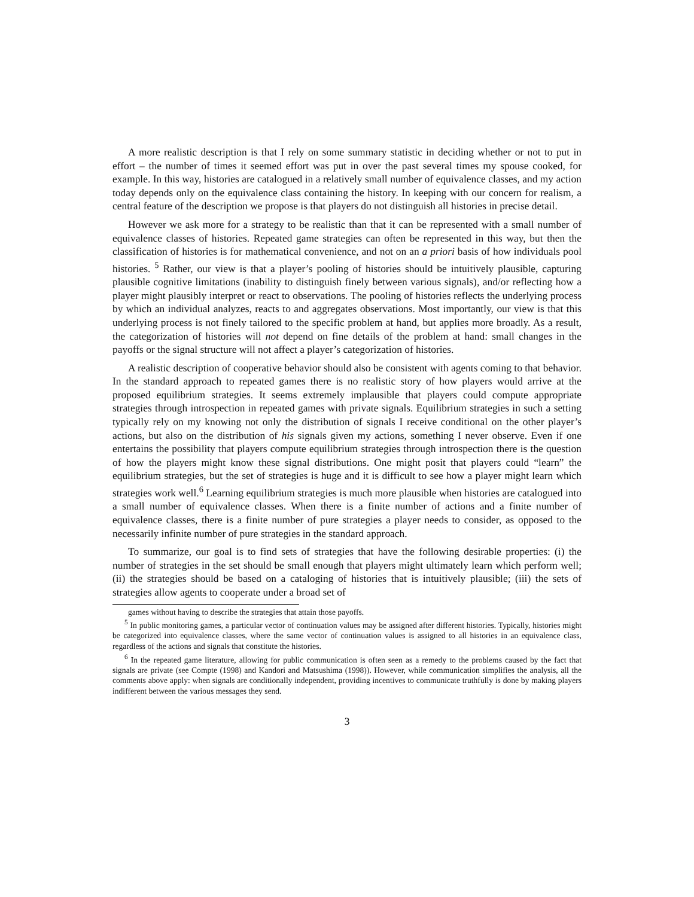A more realistic description is that I rely on some summary statistic in deciding whether or not to put in effort – the number of times it seemed effort was put in over the past several times my spouse cooked, for example. In this way, histories are catalogued in a relatively small number of equivalence classes, and my action today depends only on the equivalence class containing the history. In keeping with our concern for realism, a central feature of the description we propose is that players do not distinguish all histories in precise detail.
However we ask more for a strategy to be realistic than that it can be represented with a small number of equivalence classes of histories. Repeated game strategies can often be represented in this way, but then the classification of histories is for mathematical convenience, and not on an a priori basis of how individuals pool histories. <sup>5</sup> Rather, our view is that a player’s pooling of histories should be intuitively plausible, capturing plausible cognitive limitations (inability to distinguish finely between various signals), and/or reflecting how a player might plausibly interpret or react to observations. The pooling of histories reflects the underlying process by which an individual analyzes, reacts to and aggregates observations. Most importantly, our view is that this underlying process is not finely tailored to the specific problem at hand, but applies more broadly. As a result, the categorization of histories will not depend on fine details of the problem at hand: small changes in the payoffs or the signal structure will not affect a player’s categorization of histories.
A realistic description of cooperative behavior should also be consistent with agents coming to that behavior. In the standard approach to repeated games there is no realistic story of how players would arrive at the proposed equilibrium strategies. It seems extremely implausible that players could compute appropriate strategies through introspection in repeated games with private signals. Equilibrium strategies in such a setting typically rely on my knowing not only the distribution of signals I receive conditional on the other player’s actions, but also on the distribution of his signals given my actions, something I never observe. Even if one entertains the possibility that players compute equilibrium strategies through introspection there is the question of how the players might know these signal distributions. One might posit that players could “learn” the equilibrium strategies, but the set of strategies is huge and it is difficult to see how a player might learn which strategies work well.<sup>6</sup> Learning equilibrium strategies is much more plausible when histories are catalogued into a small number of equivalence classes. When there is a finite number of actions and a finite number of equivalence classes, there is a finite number of pure strategies a player needs to consider, as opposed to the necessarily infinite number of pure strategies in the standard approach.
To summarize, our goal is to find sets of strategies that have the following desirable properties: (i) the number of strategies in the set should be small enough that players might ultimately learn which perform well; (ii) the strategies should be based on a cataloging of histories that is intuitively plausible; (iii) the sets of strategies allow agents to cooperate under a broad set of
games without having to describe the strategies that attain those payoffs.
<sup>5</sup> In public monitoring games, a particular vector of continuation values may be assigned after different histories. Typically, histories might be categorized into equivalence classes, where the same vector of continuation values is assigned to all histories in an equivalence class, regardless of the actions and signals that constitute the histories.
<sup>6</sup> In the repeated game literature, allowing for public communication is often seen as a remedy to the problems caused by the fact that signals are private (see Compte (1998) and Kandori and Matsushima (1998)). However, while communication simplifies the analysis, all the comments above apply: when signals are conditionally independent, providing incentives to communicate truthfully is done by making players indifferent between the various messages they send.
3